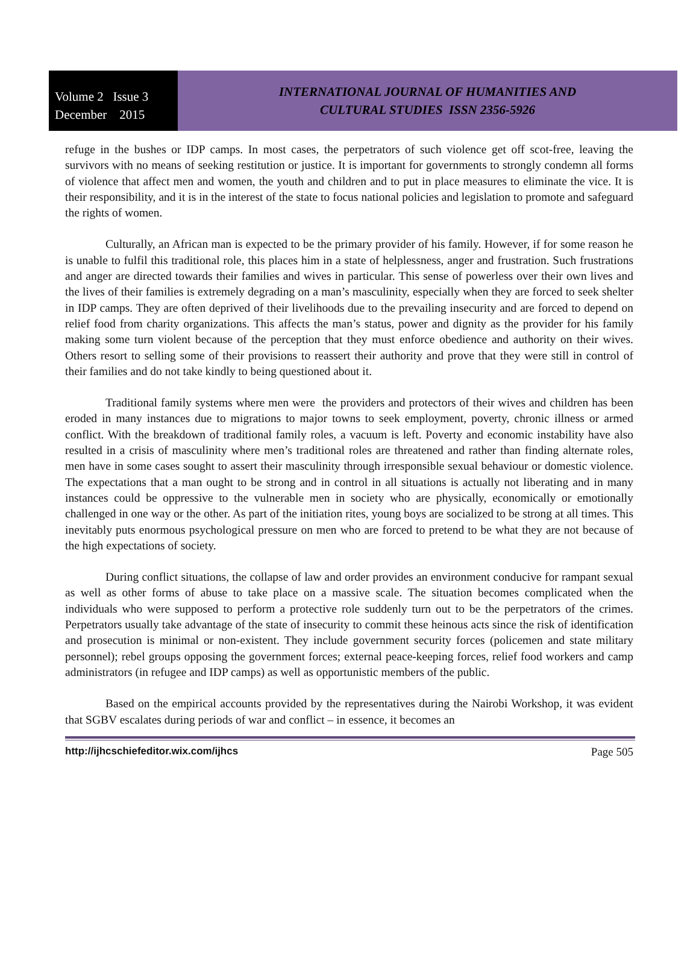Volume 2 Issue 3
December 2015
INTERNATIONAL JOURNAL OF HUMANITIES AND
CULTURAL STUDIES ISSN 2356-5926
refuge in the bushes or IDP camps. In most cases, the perpetrators of such violence get off scot-free, leaving the survivors with no means of seeking restitution or justice. It is important for governments to strongly condemn all forms of violence that affect men and women, the youth and children and to put in place measures to eliminate the vice. It is their responsibility, and it is in the interest of the state to focus national policies and legislation to promote and safeguard the rights of women.
Culturally, an African man is expected to be the primary provider of his family. However, if for some reason he is unable to fulfil this traditional role, this places him in a state of helplessness, anger and frustration. Such frustrations and anger are directed towards their families and wives in particular. This sense of powerless over their own lives and the lives of their families is extremely degrading on a man’s masculinity, especially when they are forced to seek shelter in IDP camps. They are often deprived of their livelihoods due to the prevailing insecurity and are forced to depend on relief food from charity organizations. This affects the man’s status, power and dignity as the provider for his family making some turn violent because of the perception that they must enforce obedience and authority on their wives. Others resort to selling some of their provisions to reassert their authority and prove that they were still in control of their families and do not take kindly to being questioned about it.
Traditional family systems where men were the providers and protectors of their wives and children has been eroded in many instances due to migrations to major towns to seek employment, poverty, chronic illness or armed conflict. With the breakdown of traditional family roles, a vacuum is left. Poverty and economic instability have also resulted in a crisis of masculinity where men’s traditional roles are threatened and rather than finding alternate roles, men have in some cases sought to assert their masculinity through irresponsible sexual behaviour or domestic violence. The expectations that a man ought to be strong and in control in all situations is actually not liberating and in many instances could be oppressive to the vulnerable men in society who are physically, economically or emotionally challenged in one way or the other. As part of the initiation rites, young boys are socialized to be strong at all times. This inevitably puts enormous psychological pressure on men who are forced to pretend to be what they are not because of the high expectations of society.
During conflict situations, the collapse of law and order provides an environment conducive for rampant sexual as well as other forms of abuse to take place on a massive scale. The situation becomes complicated when the individuals who were supposed to perform a protective role suddenly turn out to be the perpetrators of the crimes. Perpetrators usually take advantage of the state of insecurity to commit these heinous acts since the risk of identification and prosecution is minimal or non-existent. They include government security forces (policemen and state military personnel); rebel groups opposing the government forces; external peace-keeping forces, relief food workers and camp administrators (in refugee and IDP camps) as well as opportunistic members of the public.
Based on the empirical accounts provided by the representatives during the Nairobi Workshop, it was evident that SGBV escalates during periods of war and conflict – in essence, it becomes an
http://ijhcschiefeditor.wix.com/ijhcs Page 505